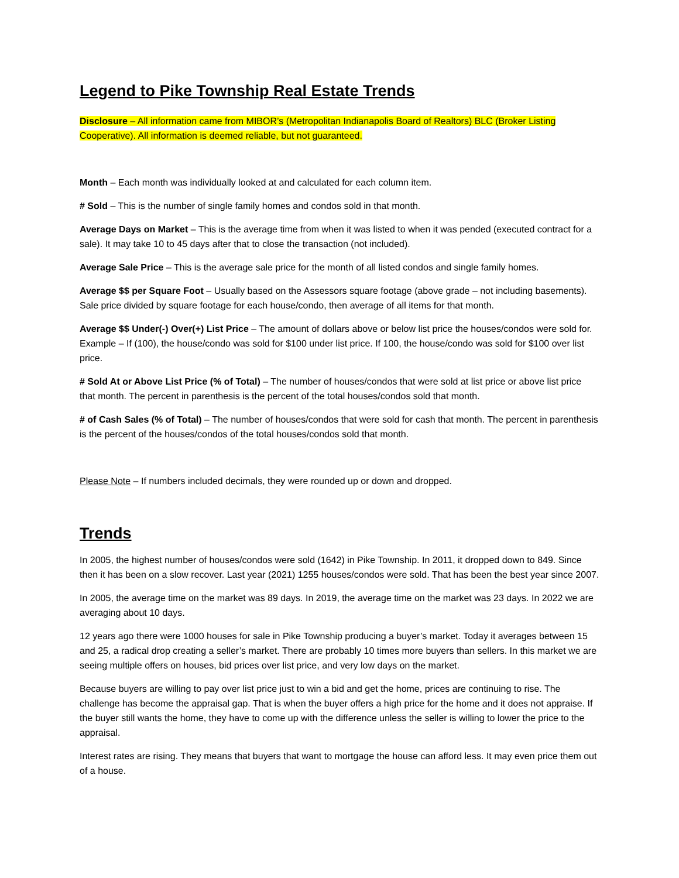Legend to Pike Township Real Estate Trends
Disclosure – All information came from MIBOR’s (Metropolitan Indianapolis Board of Realtors) BLC (Broker Listing Cooperative). All information is deemed reliable, but not guaranteed.
Month – Each month was individually looked at and calculated for each column item.
# Sold – This is the number of single family homes and condos sold in that month.
Average Days on Market – This is the average time from when it was listed to when it was pended (executed contract for a sale). It may take 10 to 45 days after that to close the transaction (not included).
Average Sale Price – This is the average sale price for the month of all listed condos and single family homes.
Average $$ per Square Foot – Usually based on the Assessors square footage (above grade – not including basements). Sale price divided by square footage for each house/condo, then average of all items for that month.
Average $$ Under(-) Over(+) List Price – The amount of dollars above or below list price the houses/condos were sold for. Example – If (100), the house/condo was sold for $100 under list price. If 100, the house/condo was sold for $100 over list price.
# Sold At or Above List Price (% of Total) – The number of houses/condos that were sold at list price or above list price that month. The percent in parenthesis is the percent of the total houses/condos sold that month.
# of Cash Sales (% of Total) – The number of houses/condos that were sold for cash that month. The percent in parenthesis is the percent of the houses/condos of the total houses/condos sold that month.
Please Note – If numbers included decimals, they were rounded up or down and dropped.
Trends
In 2005, the highest number of houses/condos were sold (1642) in Pike Township. In 2011, it dropped down to 849. Since then it has been on a slow recover. Last year (2021) 1255 houses/condos were sold. That has been the best year since 2007.
In 2005, the average time on the market was 89 days. In 2019, the average time on the market was 23 days. In 2022 we are averaging about 10 days.
12 years ago there were 1000 houses for sale in Pike Township producing a buyer’s market. Today it averages between 15 and 25, a radical drop creating a seller’s market. There are probably 10 times more buyers than sellers. In this market we are seeing multiple offers on houses, bid prices over list price, and very low days on the market.
Because buyers are willing to pay over list price just to win a bid and get the home, prices are continuing to rise. The challenge has become the appraisal gap. That is when the buyer offers a high price for the home and it does not appraise. If the buyer still wants the home, they have to come up with the difference unless the seller is willing to lower the price to the appraisal.
Interest rates are rising. They means that buyers that want to mortgage the house can afford less. It may even price them out of a house.